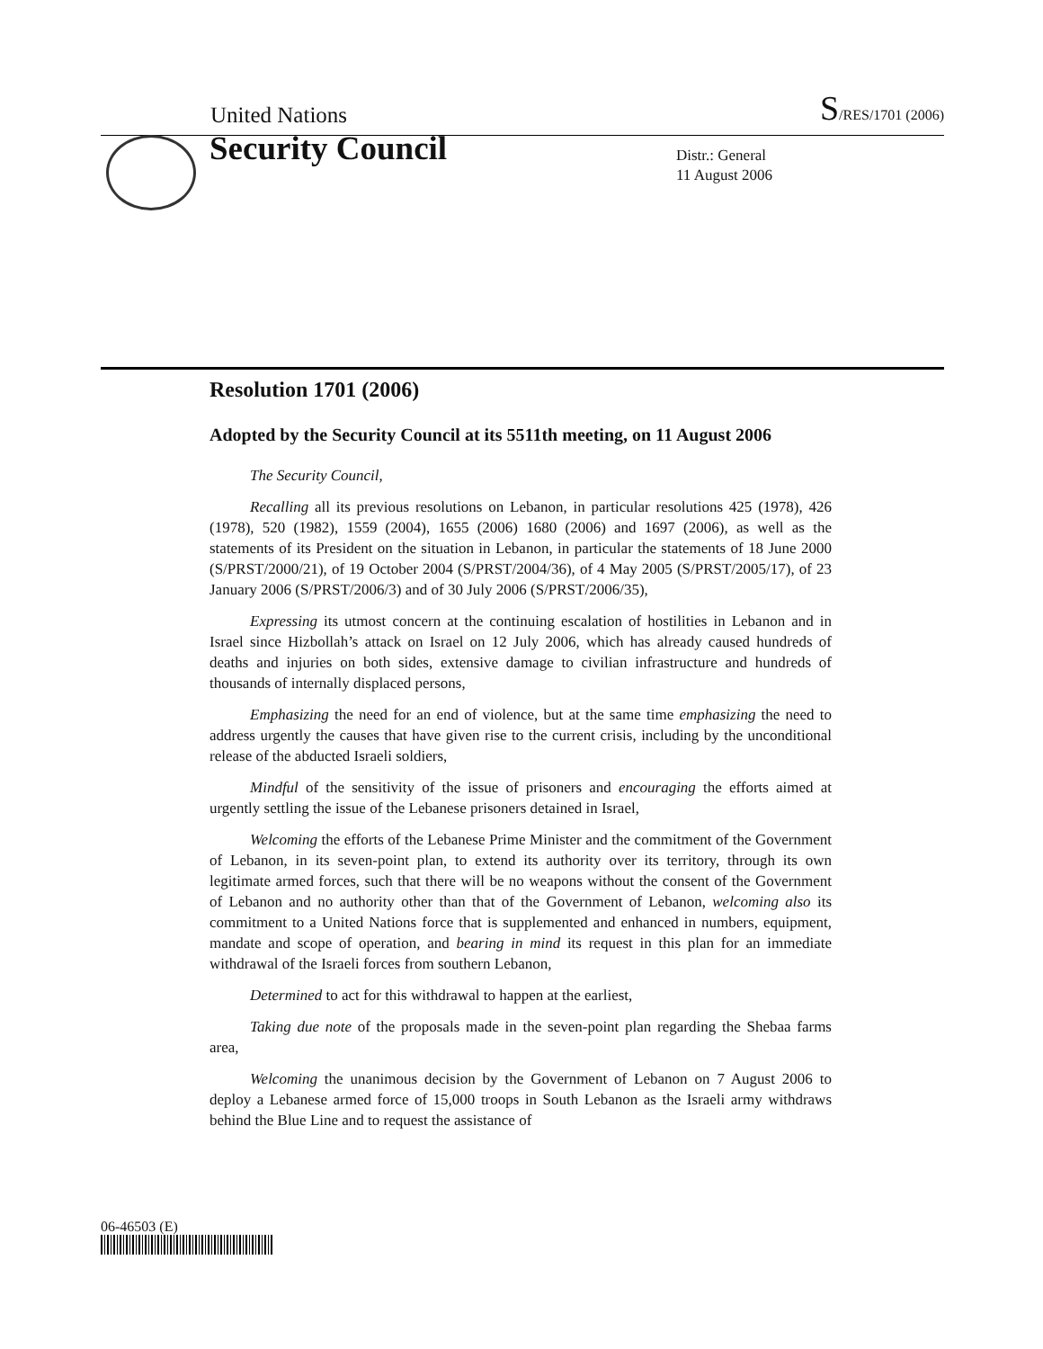United Nations S/RES/1701 (2006)
Security Council
Distr.: General
11 August 2006
Resolution 1701 (2006)
Adopted by the Security Council at its 5511th meeting, on 11 August 2006
The Security Council,
Recalling all its previous resolutions on Lebanon, in particular resolutions 425 (1978), 426 (1978), 520 (1982), 1559 (2004), 1655 (2006) 1680 (2006) and 1697 (2006), as well as the statements of its President on the situation in Lebanon, in particular the statements of 18 June 2000 (S/PRST/2000/21), of 19 October 2004 (S/PRST/2004/36), of 4 May 2005 (S/PRST/2005/17), of 23 January 2006 (S/PRST/2006/3) and of 30 July 2006 (S/PRST/2006/35),
Expressing its utmost concern at the continuing escalation of hostilities in Lebanon and in Israel since Hizbollah’s attack on Israel on 12 July 2006, which has already caused hundreds of deaths and injuries on both sides, extensive damage to civilian infrastructure and hundreds of thousands of internally displaced persons,
Emphasizing the need for an end of violence, but at the same time emphasizing the need to address urgently the causes that have given rise to the current crisis, including by the unconditional release of the abducted Israeli soldiers,
Mindful of the sensitivity of the issue of prisoners and encouraging the efforts aimed at urgently settling the issue of the Lebanese prisoners detained in Israel,
Welcoming the efforts of the Lebanese Prime Minister and the commitment of the Government of Lebanon, in its seven-point plan, to extend its authority over its territory, through its own legitimate armed forces, such that there will be no weapons without the consent of the Government of Lebanon and no authority other than that of the Government of Lebanon, welcoming also its commitment to a United Nations force that is supplemented and enhanced in numbers, equipment, mandate and scope of operation, and bearing in mind its request in this plan for an immediate withdrawal of the Israeli forces from southern Lebanon,
Determined to act for this withdrawal to happen at the earliest,
Taking due note of the proposals made in the seven-point plan regarding the Shebaa farms area,
Welcoming the unanimous decision by the Government of Lebanon on 7 August 2006 to deploy a Lebanese armed force of 15,000 troops in South Lebanon as the Israeli army withdraws behind the Blue Line and to request the assistance of
06-46503 (E)